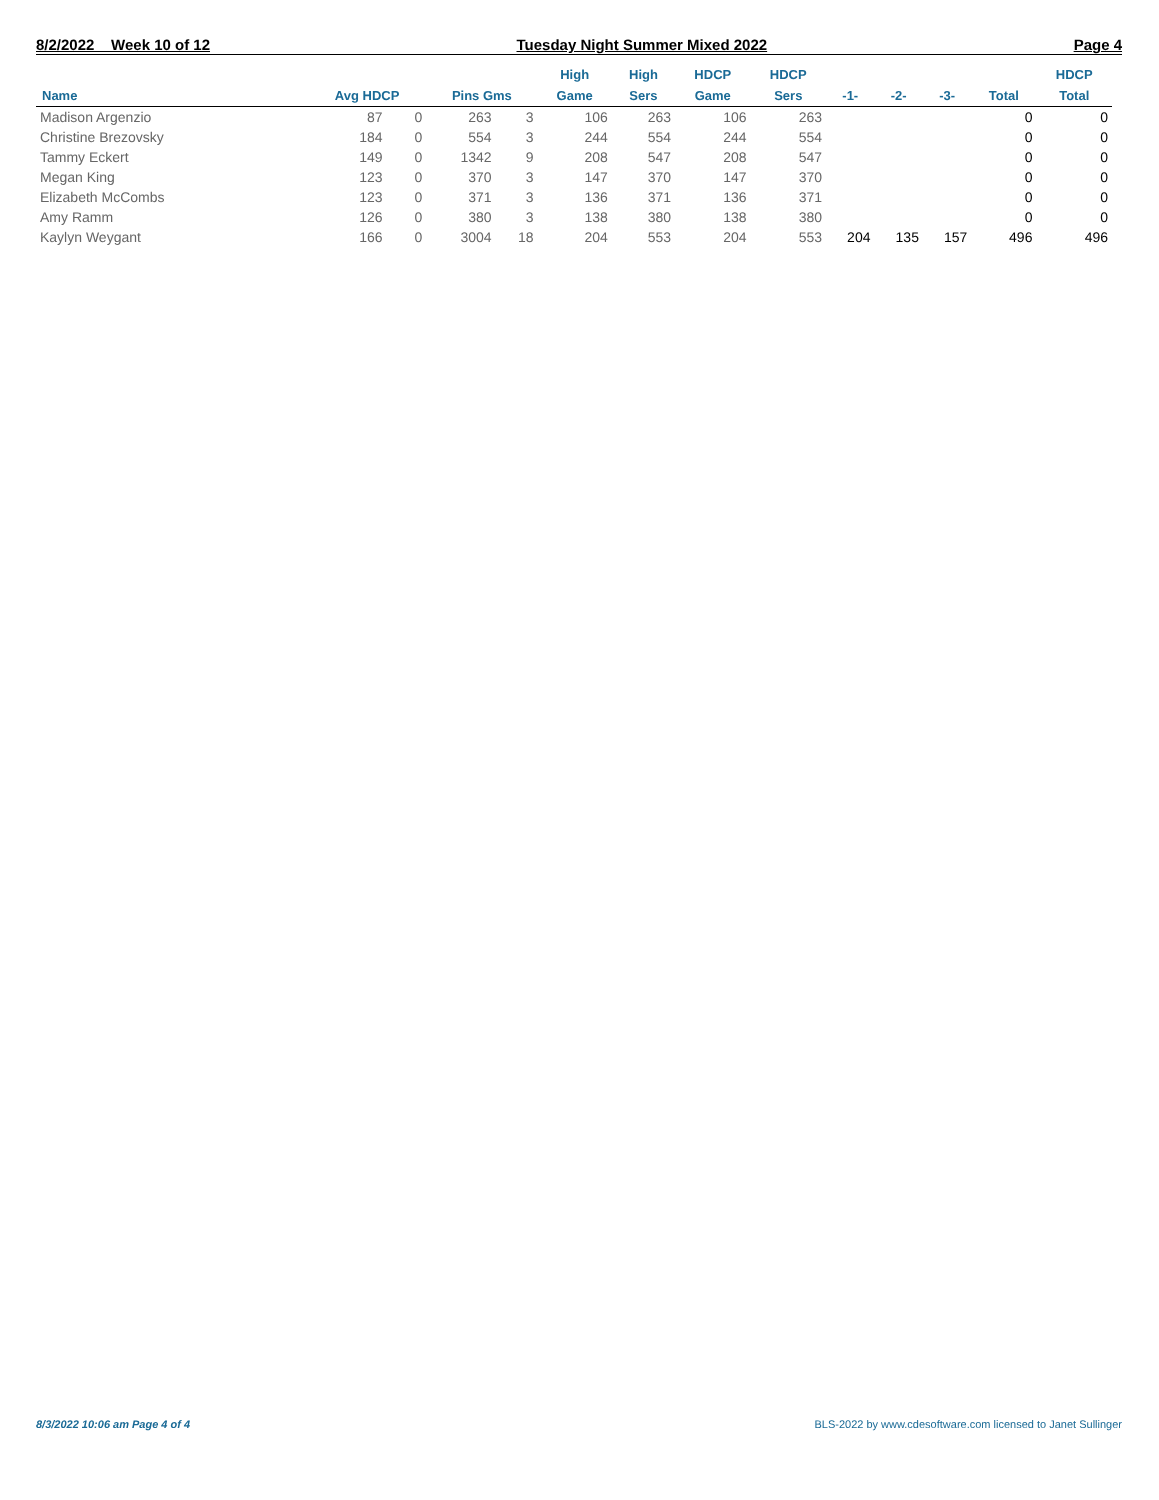8/2/2022 Week 10 of 12 Tuesday Night Summer Mixed 2022 Page 4
| Name | Avg HDCP | | Pins Gms | | High Game | High Sers | HDCP Game | HDCP Sers | -1- | -2- | -3- | Total | HDCP Total |
| --- | --- | --- | --- | --- | --- | --- | --- | --- | --- | --- | --- | --- | --- |
| Madison Argenzio | 87 | 0 | 263 | 3 | 106 | 263 | 106 | 263 | | | | 0 | 0 |
| Christine Brezovsky | 184 | 0 | 554 | 3 | 244 | 554 | 244 | 554 | | | | 0 | 0 |
| Tammy Eckert | 149 | 0 | 1342 | 9 | 208 | 547 | 208 | 547 | | | | 0 | 0 |
| Megan King | 123 | 0 | 370 | 3 | 147 | 370 | 147 | 370 | | | | 0 | 0 |
| Elizabeth McCombs | 123 | 0 | 371 | 3 | 136 | 371 | 136 | 371 | | | | 0 | 0 |
| Amy Ramm | 126 | 0 | 380 | 3 | 138 | 380 | 138 | 380 | | | | 0 | 0 |
| Kaylyn Weygant | 166 | 0 | 3004 | 18 | 204 | 553 | 204 | 553 | 204 | 135 | 157 | 496 | 496 |
8/3/2022 10:06 am Page 4 of 4 BLS-2022 by www.cdesoftware.com licensed to Janet Sullinger